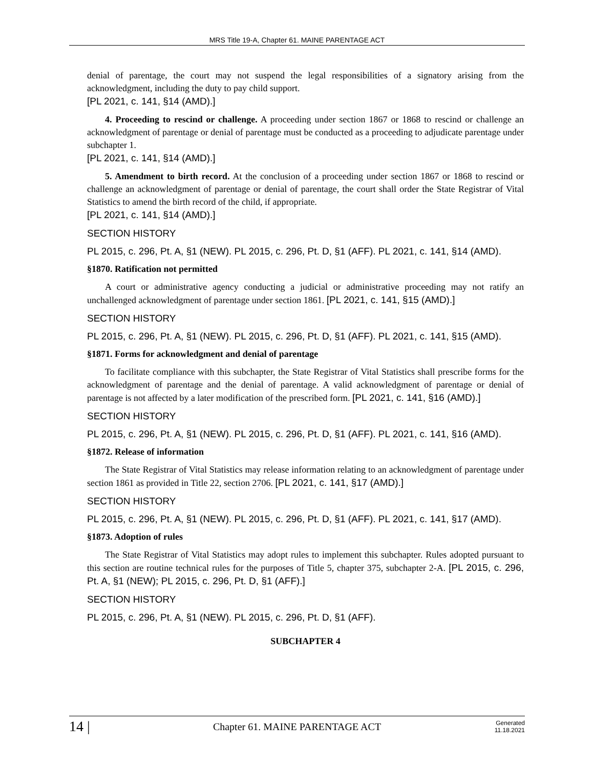MRS Title 19-A, Chapter 61. MAINE PARENTAGE ACT
denial of parentage, the court may not suspend the legal responsibilities of a signatory arising from the acknowledgment, including the duty to pay child support.
[PL 2021, c. 141, §14 (AMD).]
4. Proceeding to rescind or challenge. A proceeding under section 1867 or 1868 to rescind or challenge an acknowledgment of parentage or denial of parentage must be conducted as a proceeding to adjudicate parentage under subchapter 1.
[PL 2021, c. 141, §14 (AMD).]
5. Amendment to birth record. At the conclusion of a proceeding under section 1867 or 1868 to rescind or challenge an acknowledgment of parentage or denial of parentage, the court shall order the State Registrar of Vital Statistics to amend the birth record of the child, if appropriate.
[PL 2021, c. 141, §14 (AMD).]
SECTION HISTORY
PL 2015, c. 296, Pt. A, §1 (NEW). PL 2015, c. 296, Pt. D, §1 (AFF). PL 2021, c. 141, §14 (AMD).
§1870. Ratification not permitted
A court or administrative agency conducting a judicial or administrative proceeding may not ratify an unchallenged acknowledgment of parentage under section 1861. [PL 2021, c. 141, §15 (AMD).]
SECTION HISTORY
PL 2015, c. 296, Pt. A, §1 (NEW). PL 2015, c. 296, Pt. D, §1 (AFF). PL 2021, c. 141, §15 (AMD).
§1871. Forms for acknowledgment and denial of parentage
To facilitate compliance with this subchapter, the State Registrar of Vital Statistics shall prescribe forms for the acknowledgment of parentage and the denial of parentage. A valid acknowledgment of parentage or denial of parentage is not affected by a later modification of the prescribed form. [PL 2021, c. 141, §16 (AMD).]
SECTION HISTORY
PL 2015, c. 296, Pt. A, §1 (NEW). PL 2015, c. 296, Pt. D, §1 (AFF). PL 2021, c. 141, §16 (AMD).
§1872. Release of information
The State Registrar of Vital Statistics may release information relating to an acknowledgment of parentage under section 1861 as provided in Title 22, section 2706. [PL 2021, c. 141, §17 (AMD).]
SECTION HISTORY
PL 2015, c. 296, Pt. A, §1 (NEW). PL 2015, c. 296, Pt. D, §1 (AFF). PL 2021, c. 141, §17 (AMD).
§1873. Adoption of rules
The State Registrar of Vital Statistics may adopt rules to implement this subchapter. Rules adopted pursuant to this section are routine technical rules for the purposes of Title 5, chapter 375, subchapter 2-A. [PL 2015, c. 296, Pt. A, §1 (NEW); PL 2015, c. 296, Pt. D, §1 (AFF).]
SECTION HISTORY
PL 2015, c. 296, Pt. A, §1 (NEW). PL 2015, c. 296, Pt. D, §1 (AFF).
SUBCHAPTER 4
14 |
Chapter 61. MAINE PARENTAGE ACT
Generated
11.18.2021